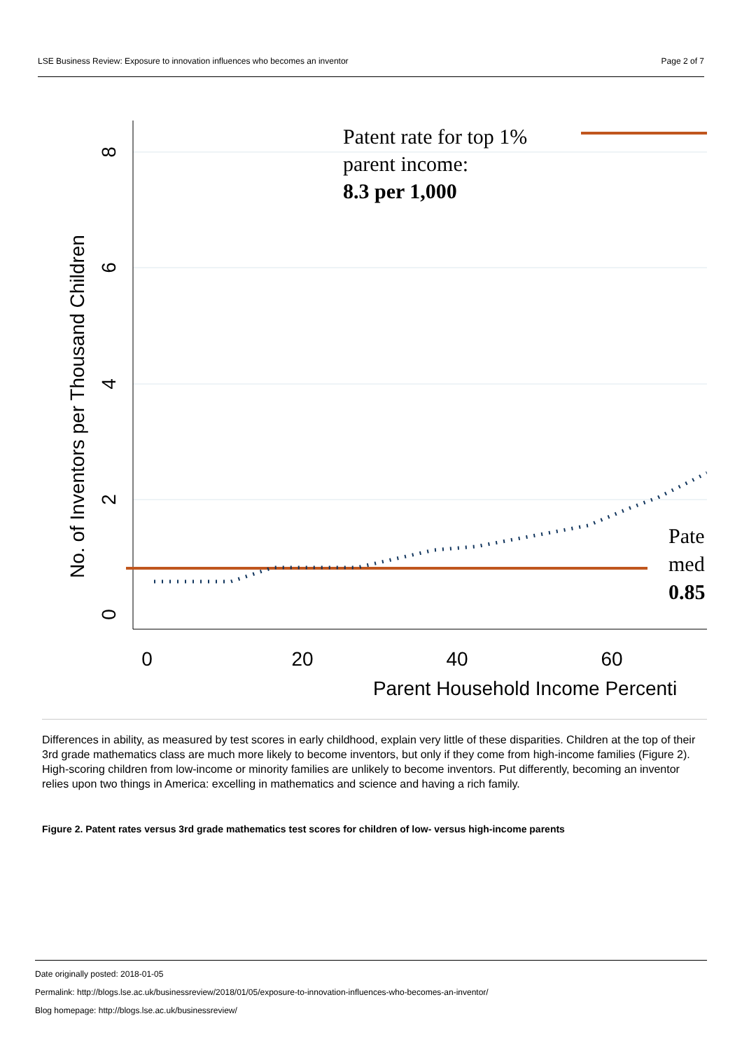LSE Business Review: Exposure to innovation influences who becomes an inventor Page 2 of 7
0
20
40
60
0
2
4
6
8
No. of Inventors per Thousand Children
Parent Household Income Percenti
Patent rate for top 1%
parent income:
8.3 per 1,000
Pate
med
0.85
Differences in ability, as measured by test scores in early childhood, explain very little of these disparities. Children at the top of their 3rd grade mathematics class are much more likely to become inventors, but only if they come from high-income families (Figure 2). High-scoring children from low-income or minority families are unlikely to become inventors. Put differently, becoming an inventor relies upon two things in America: excelling in mathematics and science and having a rich family.
Figure 2. Patent rates versus 3rd grade mathematics test scores for children of low- versus high-income parents
Date originally posted: 2018-01-05
Permalink: http://blogs.lse.ac.uk/businessreview/2018/01/05/exposure-to-innovation-influences-who-becomes-an-inventor/
Blog homepage: http://blogs.lse.ac.uk/businessreview/